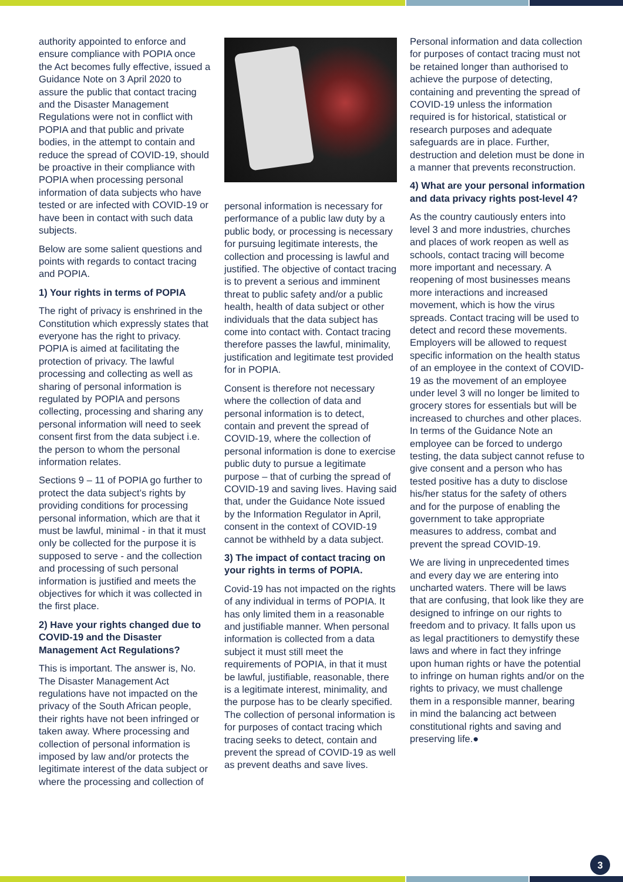authority appointed to enforce and ensure compliance with POPIA once the Act becomes fully effective, issued a Guidance Note on 3 April 2020 to assure the public that contact tracing and the Disaster Management Regulations were not in conflict with POPIA and that public and private bodies, in the attempt to contain and reduce the spread of COVID-19, should be proactive in their compliance with POPIA when processing personal information of data subjects who have tested or are infected with COVID-19 or have been in contact with such data subjects.
Below are some salient questions and points with regards to contact tracing and POPIA.
1) Your rights in terms of POPIA
The right of privacy is enshrined in the Constitution which expressly states that everyone has the right to privacy. POPIA is aimed at facilitating the protection of privacy. The lawful processing and collecting as well as sharing of personal information is regulated by POPIA and persons collecting, processing and sharing any personal information will need to seek consent first from the data subject i.e. the person to whom the personal information relates.
Sections 9 – 11 of POPIA go further to protect the data subject’s rights by providing conditions for processing personal information, which are that it must be lawful, minimal - in that it must only be collected for the purpose it is supposed to serve - and the collection and processing of such personal information is justified and meets the objectives for which it was collected in the first place.
2) Have your rights changed due to COVID-19 and the Disaster Management Act Regulations?
This is important. The answer is, No. The Disaster Management Act regulations have not impacted on the privacy of the South African people, their rights have not been infringed or taken away. Where processing and collection of personal information is imposed by law and/or protects the legitimate interest of the data subject or where the processing and collection of
personal information is necessary for performance of a public law duty by a public body, or processing is necessary for pursuing legitimate interests, the collection and processing is lawful and justified. The objective of contact tracing is to prevent a serious and imminent threat to public safety and/or a public health, health of data subject or other individuals that the data subject has come into contact with. Contact tracing therefore passes the lawful, minimality, justification and legitimate test provided for in POPIA.
Consent is therefore not necessary where the collection of data and personal information is to detect, contain and prevent the spread of COVID-19, where the collection of personal information is done to exercise public duty to pursue a legitimate purpose – that of curbing the spread of COVID-19 and saving lives. Having said that, under the Guidance Note issued by the Information Regulator in April, consent in the context of COVID-19 cannot be withheld by a data subject.
3) The impact of contact tracing on your rights in terms of POPIA.
Covid-19 has not impacted on the rights of any individual in terms of POPIA. It has only limited them in a reasonable and justifiable manner. When personal information is collected from a data subject it must still meet the requirements of POPIA, in that it must be lawful, justifiable, reasonable, there is a legitimate interest, minimality, and the purpose has to be clearly specified. The collection of personal information is for purposes of contact tracing which tracing seeks to detect, contain and prevent the spread of COVID-19 as well as prevent deaths and save lives.
Personal information and data collection for purposes of contact tracing must not be retained longer than authorised to achieve the purpose of detecting, containing and preventing the spread of COVID-19 unless the information required is for historical, statistical or research purposes and adequate safeguards are in place. Further, destruction and deletion must be done in a manner that prevents reconstruction.
4) What are your personal information and data privacy rights post-level 4?
As the country cautiously enters into level 3 and more industries, churches and places of work reopen as well as schools, contact tracing will become more important and necessary. A reopening of most businesses means more interactions and increased movement, which is how the virus spreads. Contact tracing will be used to detect and record these movements. Employers will be allowed to request specific information on the health status of an employee in the context of COVID-19 as the movement of an employee under level 3 will no longer be limited to grocery stores for essentials but will be increased to churches and other places. In terms of the Guidance Note an employee can be forced to undergo testing, the data subject cannot refuse to give consent and a person who has tested positive has a duty to disclose his/her status for the safety of others and for the purpose of enabling the government to take appropriate measures to address, combat and prevent the spread COVID-19.
We are living in unprecedented times and every day we are entering into uncharted waters. There will be laws that are confusing, that look like they are designed to infringe on our rights to freedom and to privacy. It falls upon us as legal practitioners to demystify these laws and where in fact they infringe upon human rights or have the potential to infringe on human rights and/or on the rights to privacy, we must challenge them in a responsible manner, bearing in mind the balancing act between constitutional rights and saving and preserving life.●
3